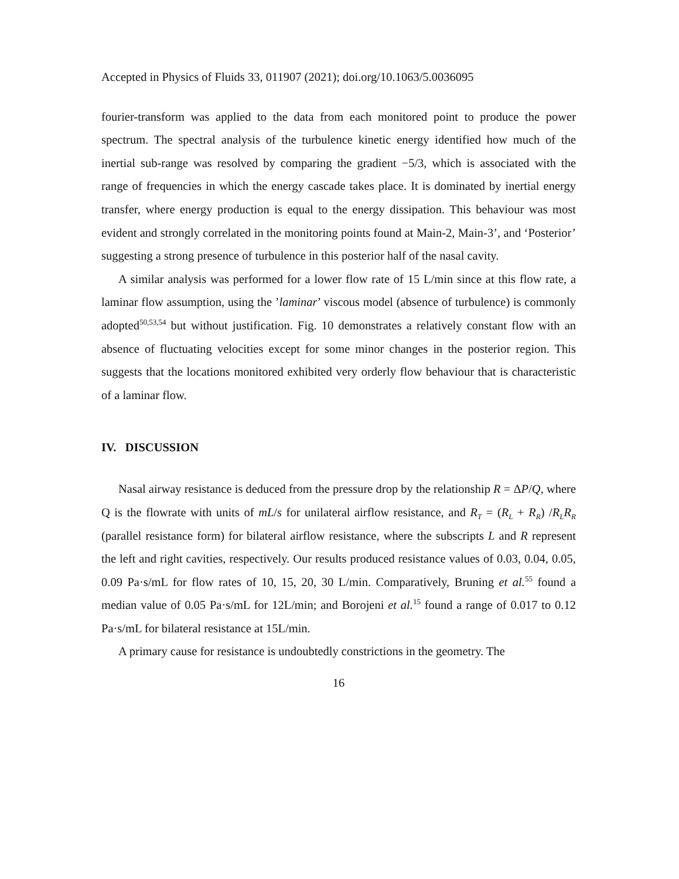Accepted in Physics of Fluids 33, 011907 (2021); doi.org/10.1063/5.0036095
fourier-transform was applied to the data from each monitored point to produce the power spectrum. The spectral analysis of the turbulence kinetic energy identified how much of the inertial sub-range was resolved by comparing the gradient −5/3, which is associated with the range of frequencies in which the energy cascade takes place. It is dominated by inertial energy transfer, where energy production is equal to the energy dissipation. This behaviour was most evident and strongly correlated in the monitoring points found at Main-2, Main-3’, and ‘Posterior’ suggesting a strong presence of turbulence in this posterior half of the nasal cavity.
A similar analysis was performed for a lower flow rate of 15 L/min since at this flow rate, a laminar flow assumption, using the ’laminar’ viscous model (absence of turbulence) is commonly adopted<sup>50,53,54</sup> but without justification. Fig. 10 demonstrates a relatively constant flow with an absence of fluctuating velocities except for some minor changes in the posterior region. This suggests that the locations monitored exhibited very orderly flow behaviour that is characteristic of a laminar flow.
IV. DISCUSSION
Nasal airway resistance is deduced from the pressure drop by the relationship R = ΔP/Q, where Q is the flowrate with units of mL/s for unilateral airflow resistance, and R<sub>T</sub> = (R<sub>L</sub> + R<sub>R</sub>) /R<sub>L</sub>R<sub>R</sub> (parallel resistance form) for bilateral airflow resistance, where the subscripts L and R represent the left and right cavities, respectively. Our results produced resistance values of 0.03, 0.04, 0.05, 0.09 Pa·s/mL for flow rates of 10, 15, 20, 30 L/min. Comparatively, Bruning et al.<sup>55</sup> found a median value of 0.05 Pa·s/mL for 12L/min; and Borojeni et al.<sup>15</sup> found a range of 0.017 to 0.12 Pa·s/mL for bilateral resistance at 15L/min.
A primary cause for resistance is undoubtedly constrictions in the geometry. The
16